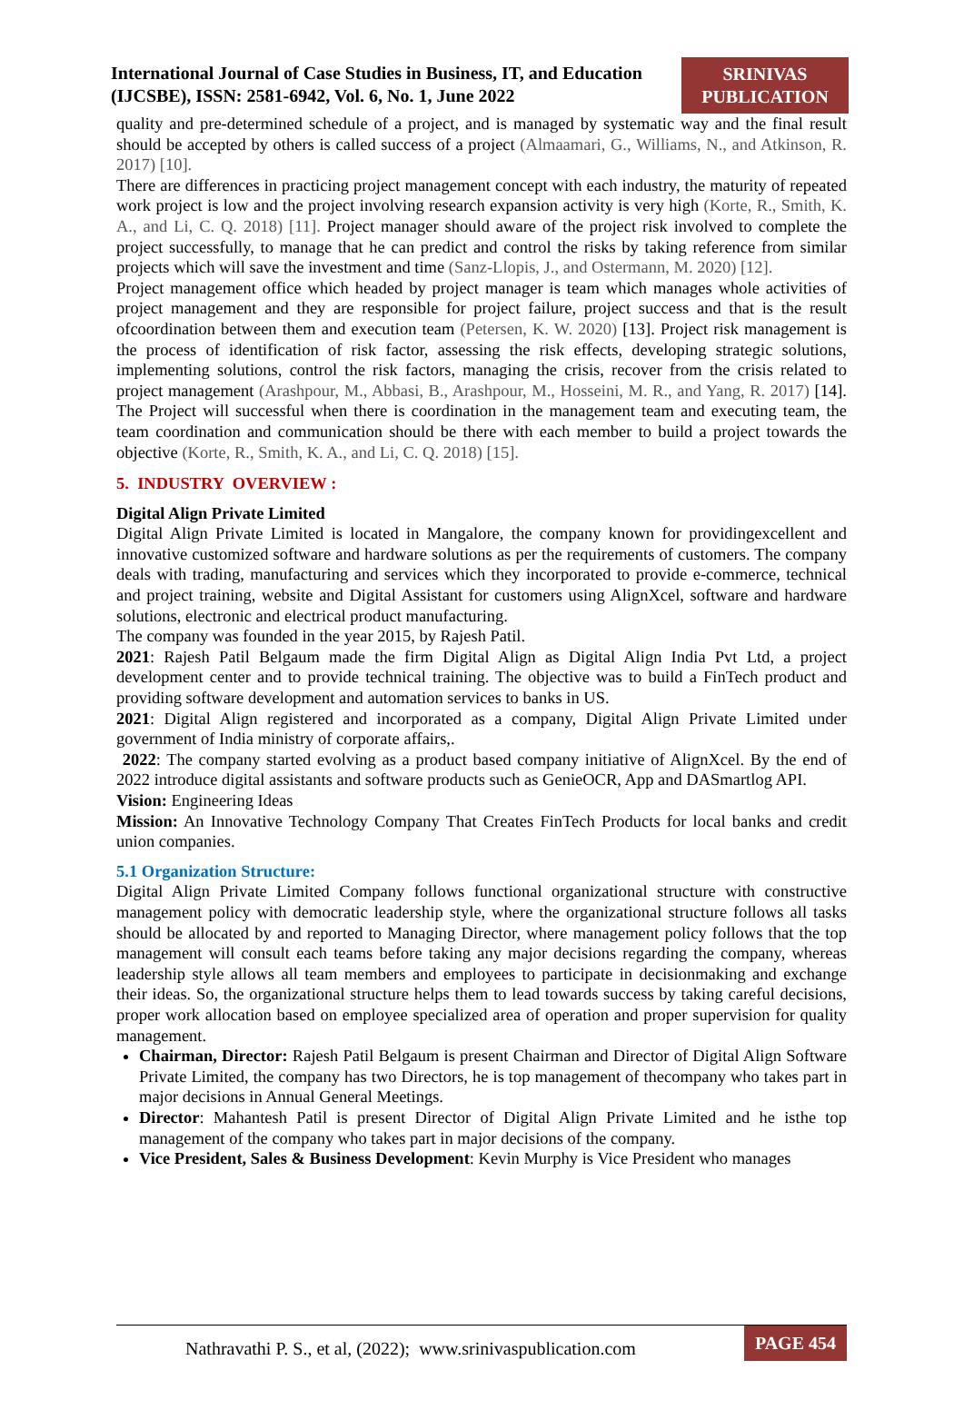International Journal of Case Studies in Business, IT, and Education (IJCSBE), ISSN: 2581-6942, Vol. 6, No. 1, June 2022
SRINIVAS
PUBLICATION
quality and pre-determined schedule of a project, and is managed by systematic way and the final result should be accepted by others is called success of a project (Almaamari, G., Williams, N., and Atkinson, R. 2017) [10].
There are differences in practicing project management concept with each industry, the maturity of repeated work project is low and the project involving research expansion activity is very high (Korte, R., Smith, K. A., and Li, C. Q. 2018) [11]. Project manager should aware of the project risk involved to complete the project successfully, to manage that he can predict and control the risks by taking reference from similar projects which will save the investment and time (Sanz-Llopis, J., and Ostermann, M. 2020) [12].
Project management office which headed by project manager is team which manages whole activities of project management and they are responsible for project failure, project success and that is the result ofcoordination between them and execution team (Petersen, K. W. 2020) [13]. Project risk management is the process of identification of risk factor, assessing the risk effects, developing strategic solutions, implementing solutions, control the risk factors, managing the crisis, recover from the crisis related to project management (Arashpour, M., Abbasi, B., Arashpour, M., Hosseini, M. R., and Yang, R. 2017) [14]. The Project will successful when there is coordination in the management team and executing team, the team coordination and communication should be there with each member to build a project towards the objective (Korte, R., Smith, K. A., and Li, C. Q. 2018) [15].
5. INDUSTRY OVERVIEW :
Digital Align Private Limited
Digital Align Private Limited is located in Mangalore, the company known for providingexcellent and innovative customized software and hardware solutions as per the requirements of customers. The company deals with trading, manufacturing and services which they incorporated to provide e-commerce, technical and project training, website and Digital Assistant for customers using AlignXcel, software and hardware solutions, electronic and electrical product manufacturing.
The company was founded in the year 2015, by Rajesh Patil.
2021: Rajesh Patil Belgaum made the firm Digital Align as Digital Align India Pvt Ltd, a project development center and to provide technical training. The objective was to build a FinTech product and providing software development and automation services to banks in US.
2021: Digital Align registered and incorporated as a company, Digital Align Private Limited under government of India ministry of corporate affairs,.
2022: The company started evolving as a product based company initiative of AlignXcel. By the end of 2022 introduce digital assistants and software products such as GenieOCR, App and DASmartlog API.
Vision: Engineering Ideas
Mission: An Innovative Technology Company That Creates FinTech Products for local banks and credit union companies.
5.1 Organization Structure:
Digital Align Private Limited Company follows functional organizational structure with constructive management policy with democratic leadership style, where the organizational structure follows all tasks should be allocated by and reported to Managing Director, where management policy follows that the top management will consult each teams before taking any major decisions regarding the company, whereas leadership style allows all team members and employees to participate in decisionmaking and exchange their ideas. So, the organizational structure helps them to lead towards success by taking careful decisions, proper work allocation based on employee specialized area of operation and proper supervision for quality management.
Chairman, Director: Rajesh Patil Belgaum is present Chairman and Director of Digital Align Software Private Limited, the company has two Directors, he is top management of thecompany who takes part in major decisions in Annual General Meetings.
Director: Mahantesh Patil is present Director of Digital Align Private Limited and he isthe top management of the company who takes part in major decisions of the company.
Vice President, Sales & Business Development: Kevin Murphy is Vice President who manages
Nathravathi P. S., et al, (2022); www.srinivaspublication.com
PAGE 454